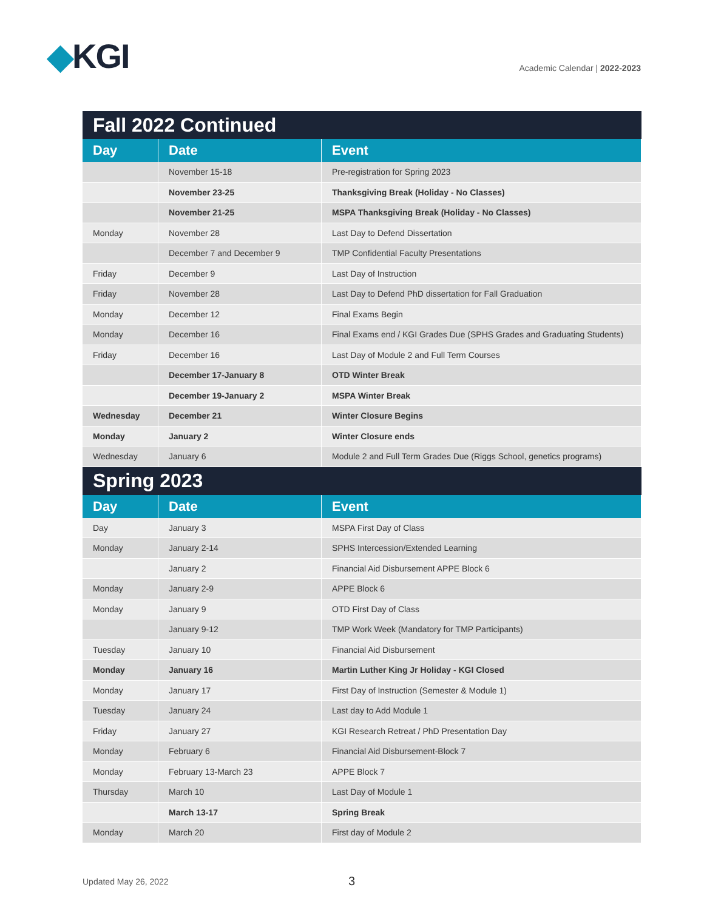◆KGI
Academic Calendar | 2022-2023
| Fall 2022 Continued | | |
| --- | --- | --- |
| Day | Date | Event |
| | November 15-18 | Pre-registration for Spring 2023 |
| | November 23-25 | Thanksgiving Break (Holiday - No Classes) |
| | November 21-25 | MSPA Thanksgiving Break (Holiday - No Classes) |
| Monday | November 28 | Last Day to Defend Dissertation |
| | December 7 and December 9 | TMP Confidential Faculty Presentations |
| Friday | December 9 | Last Day of Instruction |
| Friday | November 28 | Last Day to Defend PhD dissertation for Fall Graduation |
| Monday | December 12 | Final Exams Begin |
| Monday | December 16 | Final Exams end / KGI Grades Due (SPHS Grades and Graduating Students) |
| Friday | December 16 | Last Day of Module 2 and Full Term Courses |
| | December 17-January 8 | OTD Winter Break |
| | December 19-January 2 | MSPA Winter Break |
| Wednesday | December 21 | Winter Closure Begins |
| Monday | January 2 | Winter Closure ends |
| Wednesday | January 6 | Module 2 and Full Term Grades Due (Riggs School, genetics programs) |
| Spring 2023 | | |
| Day | Date | Event |
| Day | January 3 | MSPA First Day of Class |
| Monday | January 2-14 | SPHS Intercession/Extended Learning |
| | January 2 | Financial Aid Disbursement APPE Block 6 |
| Monday | January 2-9 | APPE Block 6 |
| Monday | January 9 | OTD First Day of Class |
| | January 9-12 | TMP Work Week (Mandatory for TMP Participants) |
| Tuesday | January 10 | Financial Aid Disbursement |
| Monday | January 16 | Martin Luther King Jr Holiday - KGI Closed |
| Monday | January 17 | First Day of Instruction (Semester & Module 1) |
| Tuesday | January 24 | Last day to Add Module 1 |
| Friday | January 27 | KGI Research Retreat / PhD Presentation Day |
| Monday | February 6 | Financial Aid Disbursement-Block 7 |
| Monday | February 13-March 23 | APPE Block 7 |
| Thursday | March 10 | Last Day of Module 1 |
| | March 13-17 | Spring Break |
| Monday | March 20 | First day of Module 2 |
Updated May 26, 2022 3